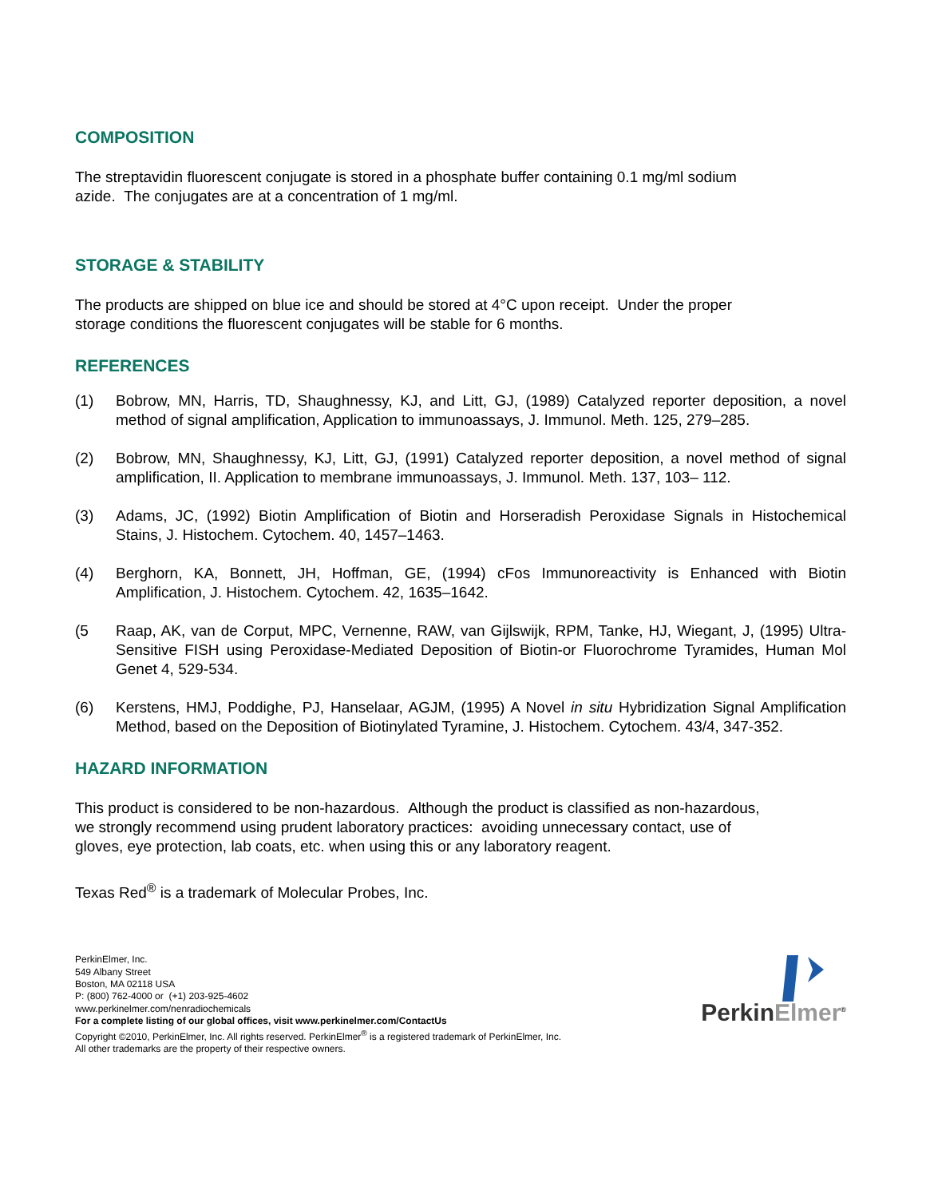COMPOSITION
The streptavidin fluorescent conjugate is stored in a phosphate buffer containing 0.1 mg/ml sodium
azide. The conjugates are at a concentration of 1 mg/ml.
STORAGE & STABILITY
The products are shipped on blue ice and should be stored at 4°C upon receipt. Under the proper
storage conditions the fluorescent conjugates will be stable for 6 months.
REFERENCES
(1) Bobrow, MN, Harris, TD, Shaughnessy, KJ, and Litt, GJ, (1989) Catalyzed reporter deposition, a novel method of signal amplification, Application to immunoassays, J. Immunol. Meth. 125, 279–285.
(2) Bobrow, MN, Shaughnessy, KJ, Litt, GJ, (1991) Catalyzed reporter deposition, a novel method of signal amplification, II. Application to membrane immunoassays, J. Immunol. Meth. 137, 103– 112.
(3) Adams, JC, (1992) Biotin Amplification of Biotin and Horseradish Peroxidase Signals in Histochemical Stains, J. Histochem. Cytochem. 40, 1457–1463.
(4) Berghorn, KA, Bonnett, JH, Hoffman, GE, (1994) cFos Immunoreactivity is Enhanced with Biotin Amplification, J. Histochem. Cytochem. 42, 1635–1642.
(5 Raap, AK, van de Corput, MPC, Vernenne, RAW, van Gijlswijk, RPM, Tanke, HJ, Wiegant, J, (1995) Ultra-Sensitive FISH using Peroxidase-Mediated Deposition of Biotin-or Fluorochrome Tyramides, Human Mol Genet 4, 529-534.
(6) Kerstens, HMJ, Poddighe, PJ, Hanselaar, AGJM, (1995) A Novel in situ Hybridization Signal Amplification Method, based on the Deposition of Biotinylated Tyramine, J. Histochem. Cytochem. 43/4, 347-352.
HAZARD INFORMATION
This product is considered to be non-hazardous. Although the product is classified as non-hazardous,
we strongly recommend using prudent laboratory practices: avoiding unnecessary contact, use of
gloves, eye protection, lab coats, etc. when using this or any laboratory reagent.
Texas Red<sup>®</sup> is a trademark of Molecular Probes, Inc.
PerkinElmer, Inc.
549 Albany Street
Boston, MA 02118 USA
P: (800) 762-4000 or (+1) 203-925-4602
www.perkinelmer.com/nenradiochemicals
For a complete listing of our global offices, visit www.perkinelmer.com/ContactUs
Copyright ©2010, PerkinElmer, Inc. All rights reserved. PerkinElmer<sup>®</sup> is a registered trademark of PerkinElmer, Inc.
All other trademarks are the property of their respective owners.
PerkinElmer<sup>®</sup>